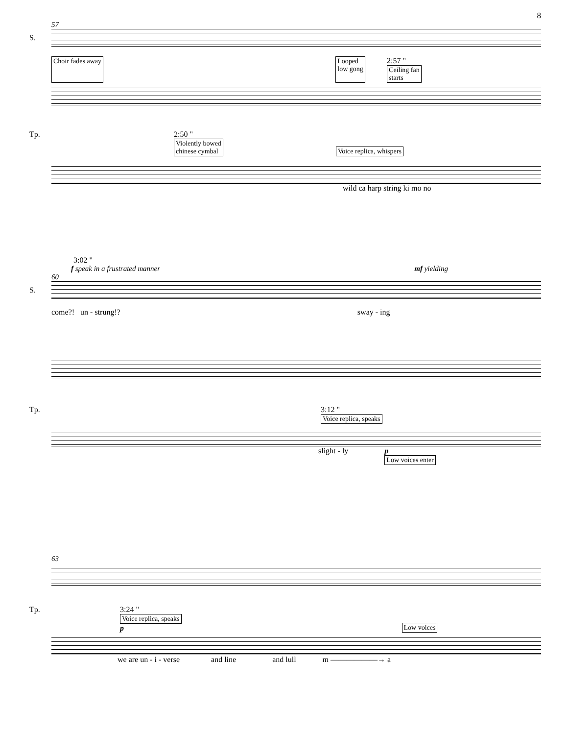8
57
S.
Choir fades away Looped
low gong 2:57 "
Ceiling fan
starts
Tp. 2:50 "
Violently bowed
chinese cymbal Voice replica, whispers
wild ca harp string ki mo no
3:02 "
f speak in a frustrated manner mf yielding
60
S.
come?! un - strung!? sway - ing
Tp. 3:12 "
Voice replica, speaks
slight - ly p
Low voices enter
63
Tp. 3:24 "
Voice replica, speaks
p Low voices
we are un - i - verse and line and lull m ——————→ a